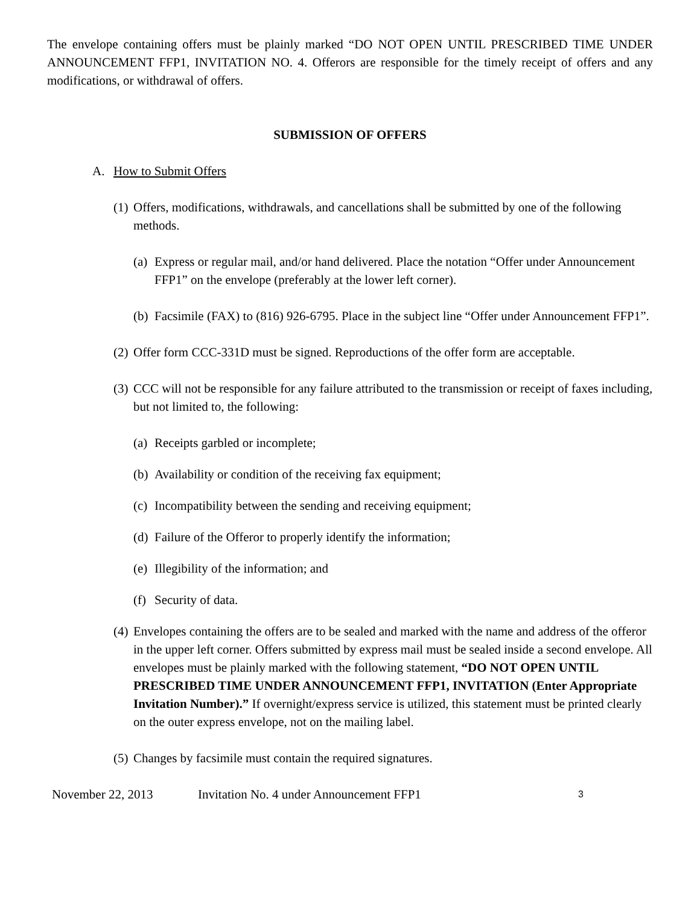The envelope containing offers must be plainly marked “DO NOT OPEN UNTIL PRESCRIBED TIME UNDER ANNOUNCEMENT FFP1, INVITATION NO. 4. Offerors are responsible for the timely receipt of offers and any modifications, or withdrawal of offers.
SUBMISSION OF OFFERS
A. How to Submit Offers
(1) Offers, modifications, withdrawals, and cancellations shall be submitted by one of the following methods.
(a) Express or regular mail, and/or hand delivered. Place the notation “Offer under Announcement FFP1” on the envelope (preferably at the lower left corner).
(b) Facsimile (FAX) to (816) 926-6795. Place in the subject line “Offer under Announcement FFP1”.
(2) Offer form CCC-331D must be signed. Reproductions of the offer form are acceptable.
(3) CCC will not be responsible for any failure attributed to the transmission or receipt of faxes including, but not limited to, the following:
(a) Receipts garbled or incomplete;
(b) Availability or condition of the receiving fax equipment;
(c) Incompatibility between the sending and receiving equipment;
(d) Failure of the Offeror to properly identify the information;
(e) Illegibility of the information; and
(f) Security of data.
(4) Envelopes containing the offers are to be sealed and marked with the name and address of the offeror in the upper left corner. Offers submitted by express mail must be sealed inside a second envelope. All envelopes must be plainly marked with the following statement, “DO NOT OPEN UNTIL PRESCRIBED TIME UNDER ANNOUNCEMENT FFP1, INVITATION (Enter Appropriate Invitation Number).” If overnight/express service is utilized, this statement must be printed clearly on the outer express envelope, not on the mailing label.
(5) Changes by facsimile must contain the required signatures.
November 22, 2013 Invitation No. 4 under Announcement FFP1 3